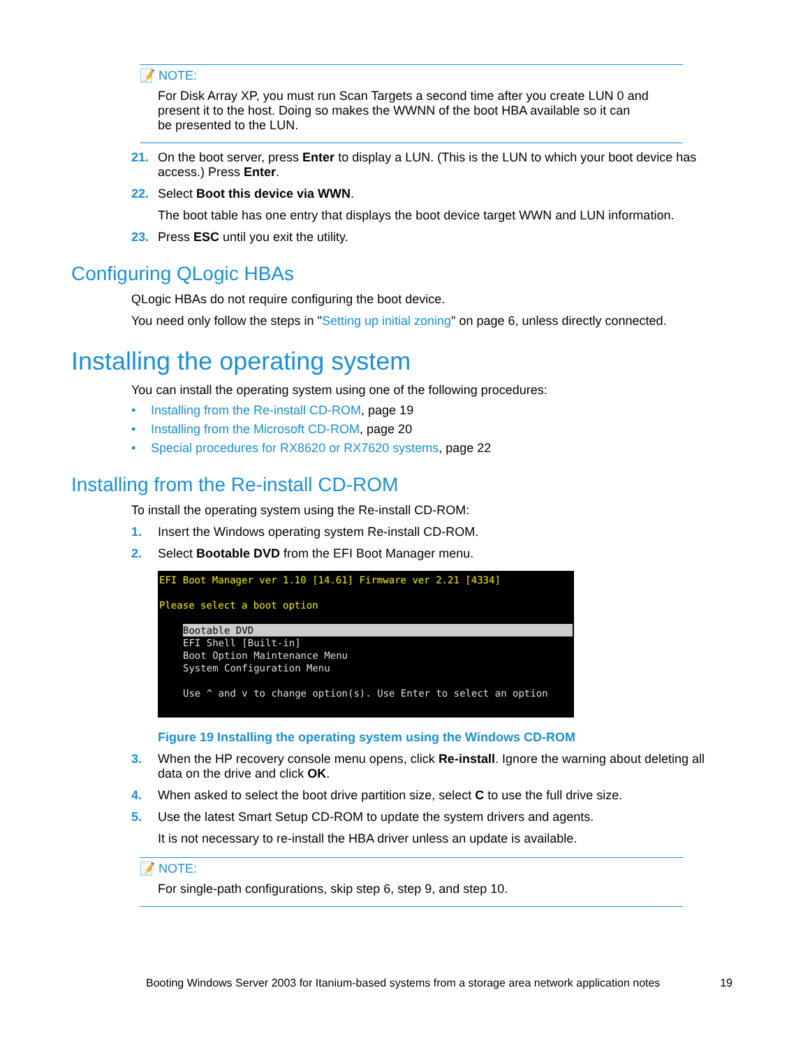📝 NOTE:
For Disk Array XP, you must run Scan Targets a second time after you create LUN 0 and
present it to the host. Doing so makes the WWNN of the boot HBA available so it can
be presented to the LUN.
21. On the boot server, press Enter to display a LUN. (This is the LUN to which your boot device has access.) Press Enter.
22. Select Boot this device via WWN.
The boot table has one entry that displays the boot device target WWN and LUN information.
23. Press ESC until you exit the utility.
Configuring QLogic HBAs
QLogic HBAs do not require configuring the boot device.
You need only follow the steps in "Setting up initial zoning" on page 6, unless directly connected.
Installing the operating system
You can install the operating system using one of the following procedures:
• Installing from the Re-install CD-ROM, page 19
• Installing from the Microsoft CD-ROM, page 20
• Special procedures for RX8620 or RX7620 systems, page 22
Installing from the Re-install CD-ROM
To install the operating system using the Re-install CD-ROM:
1. Insert the Windows operating system Re-install CD-ROM.
2. Select Bootable DVD from the EFI Boot Manager menu.
EFI Boot Manager ver 1.10 [14.61] Firmware ver 2.21 [4334]
Please select a boot option
Bootable DVD
EFI Shell [Built-in]
Boot Option Maintenance Menu
System Configuration Menu
Use ^ and v to change option(s). Use Enter to select an option
Figure 19 Installing the operating system using the Windows CD-ROM
3. When the HP recovery console menu opens, click Re-install. Ignore the warning about deleting all data on the drive and click OK.
4. When asked to select the boot drive partition size, select C to use the full drive size.
5. Use the latest Smart Setup CD-ROM to update the system drivers and agents.
It is not necessary to re-install the HBA driver unless an update is available.
📝 NOTE:
For single-path configurations, skip step 6, step 9, and step 10.
Booting Windows Server 2003 for Itanium-based systems from a storage area network application notes 19